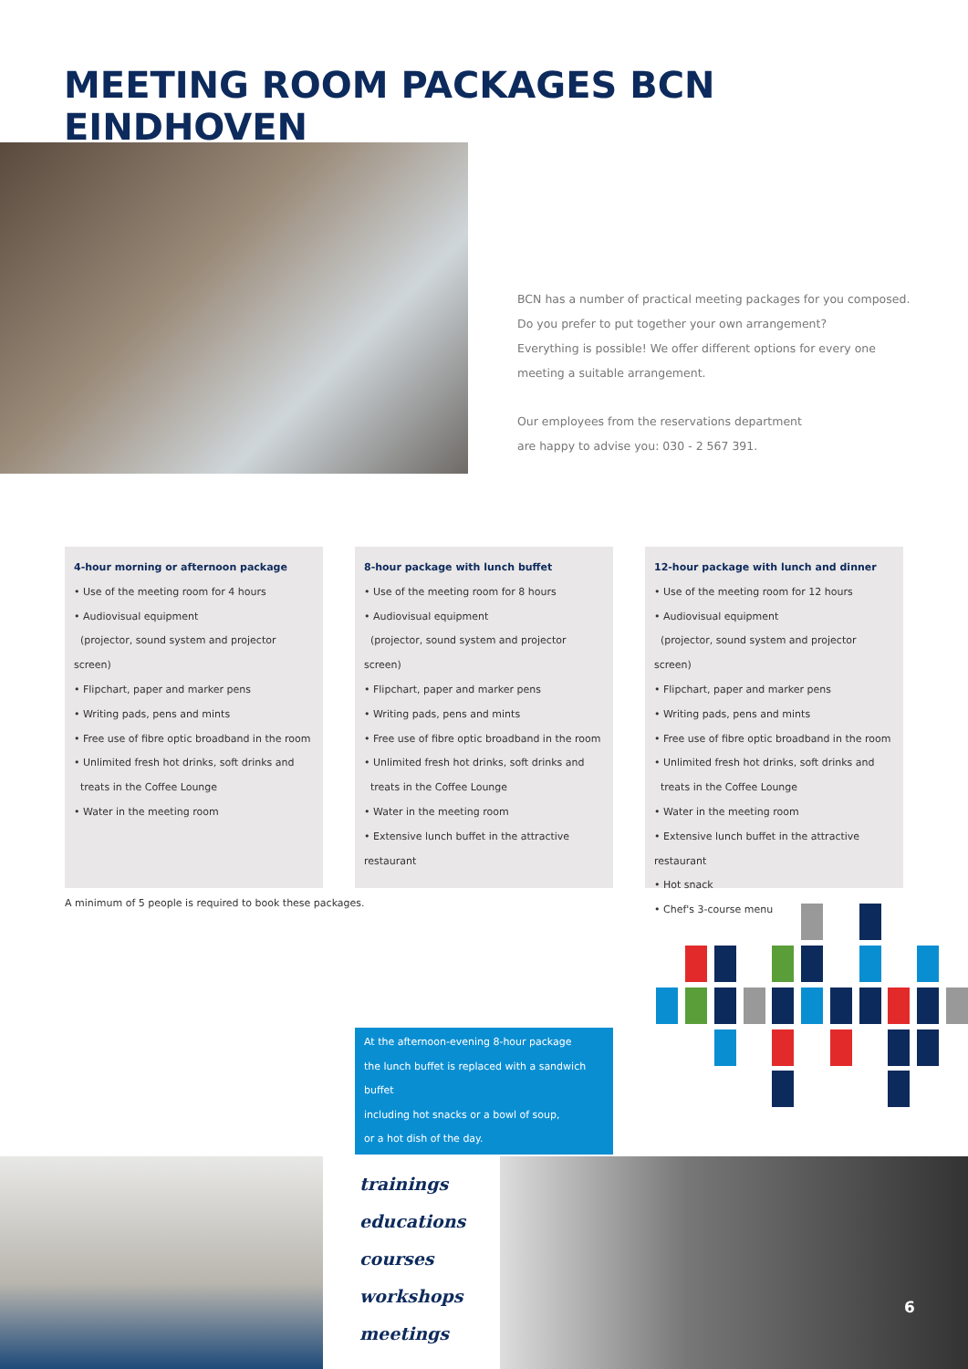MEETING ROOM PACKAGES BCN EINDHOVEN
BCN has a number of practical meeting packages for you composed.
Do you prefer to put together your own arrangement?
Everything is possible! We offer different options for every one
meeting a suitable arrangement.
Our employees from the reservations department
are happy to advise you: 030 - 2 567 391.
4-hour morning or afternoon package
• Use of the meeting room for 4 hours
• Audiovisual equipment
(projector, sound system and projector screen)
• Flipchart, paper and marker pens
• Writing pads, pens and mints
• Free use of fibre optic broadband in the room
• Unlimited fresh hot drinks, soft drinks and
treats in the Coffee Lounge
• Water in the meeting room
8-hour package with lunch buffet
• Use of the meeting room for 8 hours
• Audiovisual equipment
(projector, sound system and projector screen)
• Flipchart, paper and marker pens
• Writing pads, pens and mints
• Free use of fibre optic broadband in the room
• Unlimited fresh hot drinks, soft drinks and
treats in the Coffee Lounge
• Water in the meeting room
• Extensive lunch buffet in the attractive restaurant
12-hour package with lunch and dinner
• Use of the meeting room for 12 hours
• Audiovisual equipment
(projector, sound system and projector screen)
• Flipchart, paper and marker pens
• Writing pads, pens and mints
• Free use of fibre optic broadband in the room
• Unlimited fresh hot drinks, soft drinks and
treats in the Coffee Lounge
• Water in the meeting room
• Extensive lunch buffet in the attractive restaurant
• Hot snack
• Chef's 3-course menu
A minimum of 5 people is required to book these packages.
At the afternoon-evening 8-hour package
the lunch buffet is replaced with a sandwich buffet
including hot snacks or a bowl of soup,
or a hot dish of the day.
trainings
educations
courses
workshops
meetings
6